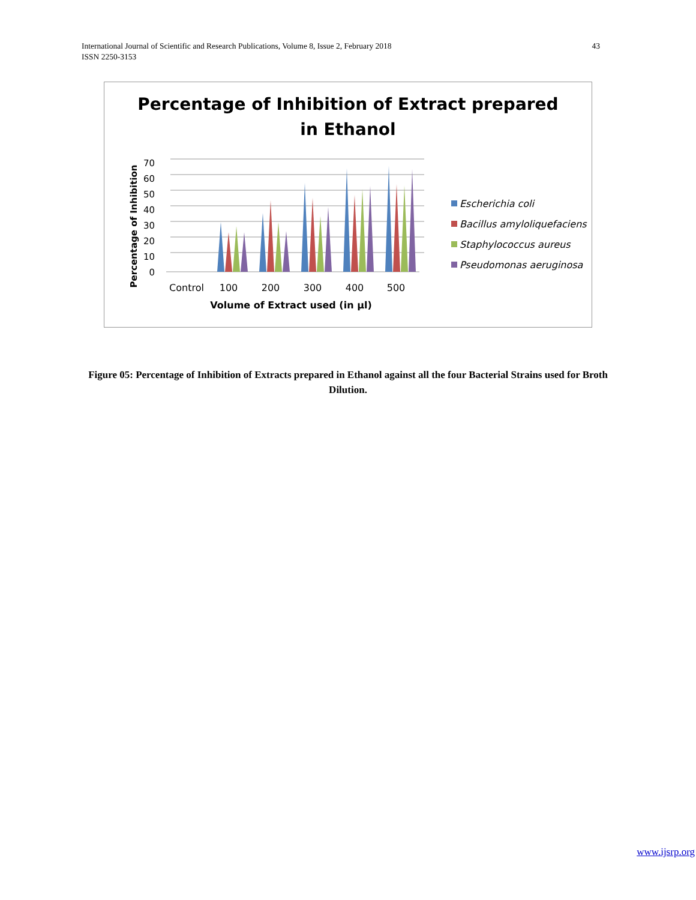International Journal of Scientific and Research Publications, Volume 8, Issue 2, February 2018
ISSN 2250-3153
43
Percentage of Inhibition of Extract prepared
in Ethanol
70
60
50
40
30
20
10
0
Percentage of Inhibition
Control
100
200
300
400
500
Volume of Extract used (in µl)
Escherichia coli
Bacillus amyloliquefaciens
Staphylococcus aureus
Pseudomonas aeruginosa
Figure 05: Percentage of Inhibition of Extracts prepared in Ethanol against all the four Bacterial Strains used for Broth Dilution.
www.ijsrp.org